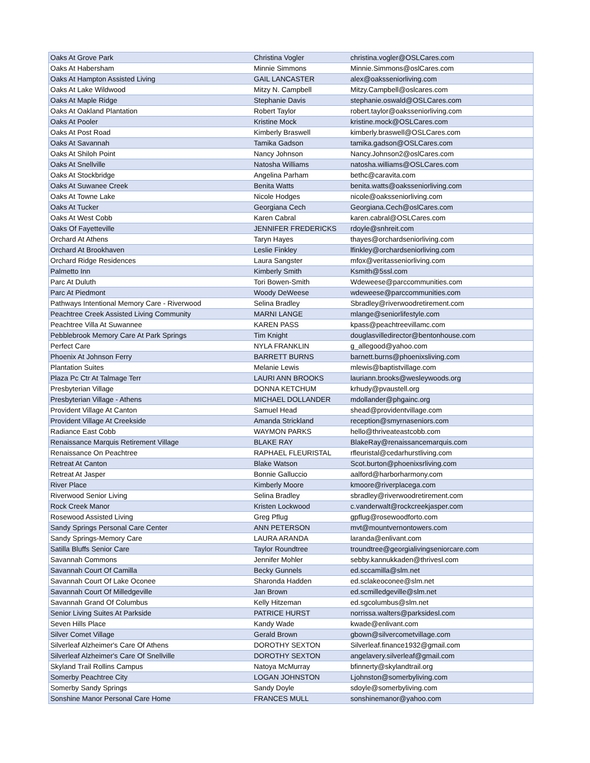| Oaks At Grove Park | Christina Vogler | christina.vogler@OSLCares.com |
| Oaks At Habersham | Minnie Simmons | Minnie.Simmons@oslCares.com |
| Oaks At Hampton Assisted Living | GAIL LANCASTER | alex@oaksseniorliving.com |
| Oaks At Lake Wildwood | Mitzy N. Campbell | Mitzy.Campbell@oslcares.com |
| Oaks At Maple Ridge | Stephanie Davis | stephanie.oswald@OSLCares.com |
| Oaks At Oakland Plantation | Robert Taylor | robert.taylor@oaksseniorliving.com |
| Oaks At Pooler | Kristine Mock | kristine.mock@OSLCares.com |
| Oaks At Post Road | Kimberly Braswell | kimberly.braswell@OSLCares.com |
| Oaks At Savannah | Tamika Gadson | tamika.gadson@OSLCares.com |
| Oaks At Shiloh Point | Nancy Johnson | Nancy.Johnson2@oslCares.com |
| Oaks At Snellville | Natosha Williams | natosha.williams@OSLCares.com |
| Oaks At Stockbridge | Angelina Parham | bethc@caravita.com |
| Oaks At Suwanee Creek | Benita Watts | benita.watts@oaksseniorliving.com |
| Oaks At Towne Lake | Nicole Hodges | nicole@oaksseniorliving.com |
| Oaks At Tucker | Georgiana Cech | Georgiana.Cech@oslCares.com |
| Oaks At West Cobb | Karen Cabral | karen.cabral@OSLCares.com |
| Oaks Of Fayetteville | JENNIFER FREDERICKS | rdoyle@snhreit.com |
| Orchard At Athens | Taryn Hayes | thayes@orchardseniorliving.com |
| Orchard At Brookhaven | Leslie Finkley | lfinkley@orchardseniorliving.com |
| Orchard Ridge Residences | Laura Sangster | mfox@veritasseniorliving.com |
| Palmetto Inn | Kimberly Smith | Ksmith@5ssl.com |
| Parc At Duluth | Tori Bowen-Smith | Wdeweese@parccommunities.com |
| Parc At Piedmont | Woody DeWeese | wdeweese@parccommunities.com |
| Pathways Intentional Memory Care - Riverwood | Selina Bradley | Sbradley@riverwoodretirement.com |
| Peachtree Creek Assisted Living Community | MARNI LANGE | mlange@seniorlifestyle.com |
| Peachtree Villa At Suwannee | KAREN PASS | kpass@peachtreevillamc.com |
| Pebblebrook Memory Care At Park Springs | Tim Knight | douglasvilledirector@bentonhouse.com |
| Perfect Care | NYLA FRANKLIN | g_allegood@yahoo.com |
| Phoenix At Johnson Ferry | BARRETT BURNS | barnett.burns@phoenixsliving.com |
| Plantation Suites | Melanie Lewis | mlewis@baptistvillage.com |
| Plaza Pc Ctr At Talmage Terr | LAURI ANN BROOKS | lauriann.brooks@wesleywoods.org |
| Presbyterian Village | DONNA KETCHUM | krhudy@pvaustell.org |
| Presbyterian Village - Athens | MICHAEL DOLLANDER | mdollander@phgainc.org |
| Provident Village At Canton | Samuel Head | shead@providentvillage.com |
| Provident Village At Creekside | Amanda Strickland | reception@smyrnaseniors.com |
| Radiance East Cobb | WAYMON PARKS | hello@thriveateastcobb.com |
| Renaissance Marquis Retirement Village | BLAKE RAY | BlakeRay@renaissancemarquis.com |
| Renaissance On Peachtree | RAPHAEL FLEURISTAL | rfleuristal@cedarhurstliving.com |
| Retreat At Canton | Blake Watson | Scot.burton@phoenixsrliving.com |
| Retreat At Jasper | Bonnie Galluccio | aalford@harborharmony.com |
| River Place | Kimberly Moore | kmoore@riverplacega.com |
| Riverwood Senior Living | Selina Bradley | sbradley@riverwoodretirement.com |
| Rock Creek Manor | Kristen Lockwood | c.vanderwalt@rockcreekjasper.com |
| Rosewood Assisted Living | Greg Pflug | gpflug@rosewoodforto.com |
| Sandy Springs Personal Care Center | ANN PETERSON | mvt@mountvernontowers.com |
| Sandy Springs-Memory Care | LAURA ARANDA | laranda@enlivant.com |
| Satilla Bluffs Senior Care | Taylor Roundtree | troundtree@georgialivingseniorcare.com |
| Savannah Commons | Jennifer Mohler | sebby.kannukkaden@thrivesl.com |
| Savannah Court Of Camilla | Becky Gunnels | ed.sccamilla@slm.net |
| Savannah Court Of Lake Oconee | Sharonda Hadden | ed.sclakeoconee@slm.net |
| Savannah Court Of Milledgeville | Jan Brown | ed.scmilledgeville@slm.net |
| Savannah Grand Of Columbus | Kelly Hitzeman | ed.sgcolumbus@slm.net |
| Senior Living Suites At Parkside | PATRICE HURST | norrissa.walters@parksidesl.com |
| Seven Hills Place | Kandy Wade | kwade@enlivant.com |
| Silver Comet Village | Gerald Brown | gbown@silvercometvillage.com |
| Silverleaf Alzheimer's Care Of Athens | DOROTHY SEXTON | Silverleaf.finance1932@gmail.com |
| Silverleaf Alzheimer's Care Of Snellville | DOROTHY SEXTON | angelavery.silverleaf@gmail.com |
| Skyland Trail Rollins Campus | Natoya McMurray | bfinnerty@skylandtrail.org |
| Somerby Peachtree City | LOGAN JOHNSTON | Ljohnston@somerbyliving.com |
| Somerby Sandy Springs | Sandy Doyle | sdoyle@somerbyliving.com |
| Sonshine Manor Personal Care Home | FRANCES MULL | sonshinemanor@yahoo.com |